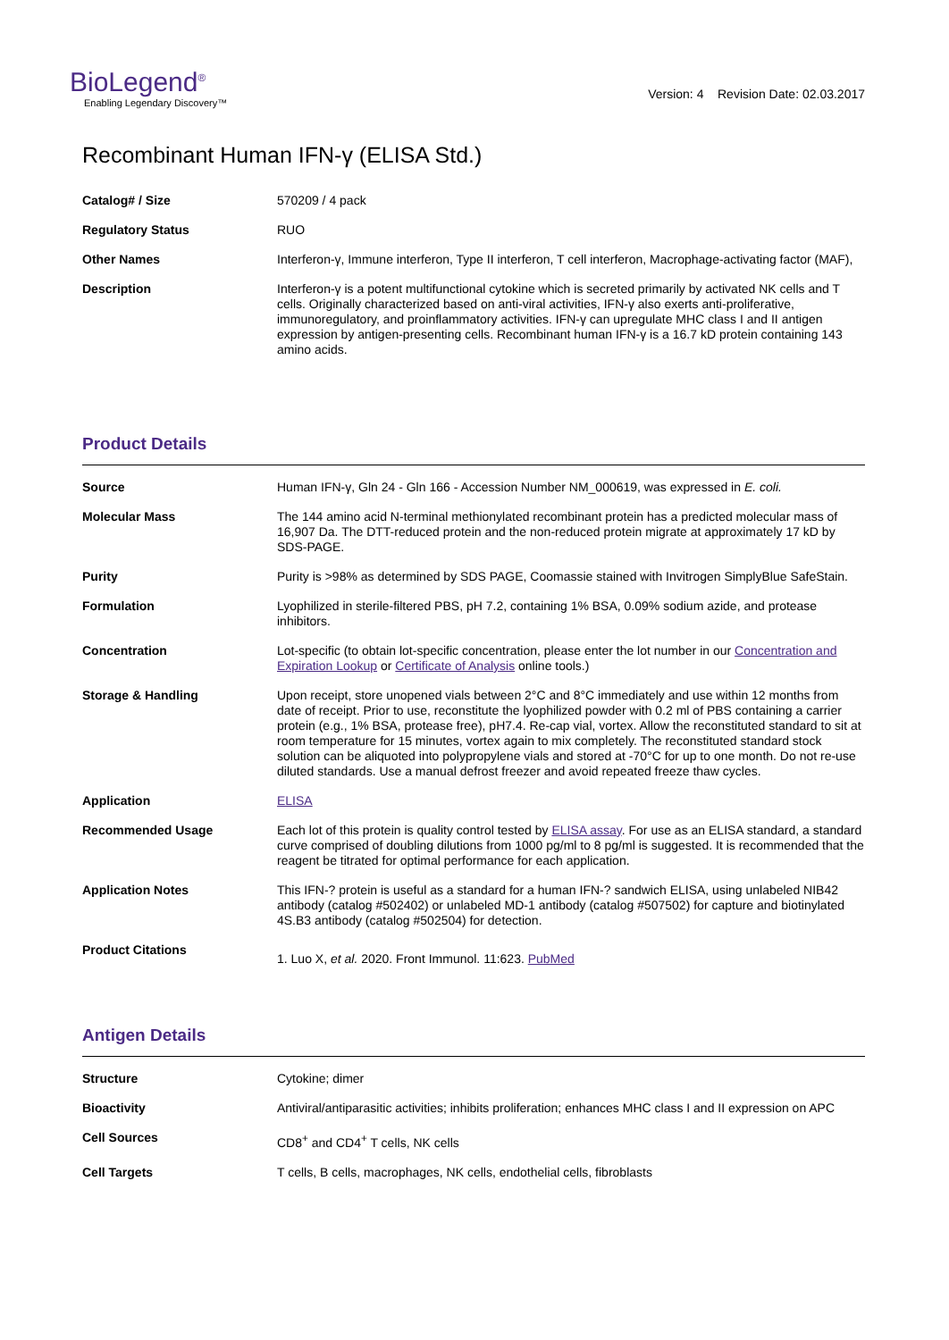BioLegend<sup>®</sup>
Enabling Legendary Discovery™
Version: 4 Revision Date: 02.03.2017
Recombinant Human IFN-γ (ELISA Std.)
| Catalog# / Size | 570209 / 4 pack |
| Regulatory Status | RUO |
| Other Names | Interferon-γ, Immune interferon, Type II interferon, T cell interferon, Macrophage-activating factor (MAF), |
| Description | Interferon-γ is a potent multifunctional cytokine which is secreted primarily by activated NK cells and T cells. Originally characterized based on anti-viral activities, IFN-γ also exerts anti-proliferative, immunoregulatory, and proinflammatory activities. IFN-γ can upregulate MHC class I and II antigen expression by antigen-presenting cells. Recombinant human IFN-γ is a 16.7 kD protein containing 143 amino acids. |
Product Details
| Source | Human IFN-γ, Gln 24 - Gln 166 - Accession Number NM_000619, was expressed in E. coli. |
| Molecular Mass | The 144 amino acid N-terminal methionylated recombinant protein has a predicted molecular mass of 16,907 Da. The DTT-reduced protein and the non-reduced protein migrate at approximately 17 kD by SDS-PAGE. |
| Purity | Purity is >98% as determined by SDS PAGE, Coomassie stained with Invitrogen SimplyBlue SafeStain. |
| Formulation | Lyophilized in sterile-filtered PBS, pH 7.2, containing 1% BSA, 0.09% sodium azide, and protease inhibitors. |
| Concentration | Lot-specific (to obtain lot-specific concentration, please enter the lot number in our Concentration and Expiration Lookup or Certificate of Analysis online tools.) |
| Storage & Handling | Upon receipt, store unopened vials between 2°C and 8°C immediately and use within 12 months from date of receipt. Prior to use, reconstitute the lyophilized powder with 0.2 ml of PBS containing a carrier protein (e.g., 1% BSA, protease free), pH7.4. Re-cap vial, vortex. Allow the reconstituted standard to sit at room temperature for 15 minutes, vortex again to mix completely. The reconstituted standard stock solution can be aliquoted into polypropylene vials and stored at -70°C for up to one month. Do not re-use diluted standards. Use a manual defrost freezer and avoid repeated freeze thaw cycles. |
| Application | ELISA |
| Recommended Usage | Each lot of this protein is quality control tested by ELISA assay . For use as an ELISA standard, a standard curve comprised of doubling dilutions from 1000 pg/ml to 8 pg/ml is suggested. It is recommended that the reagent be titrated for optimal performance for each application. |
| Application Notes | This IFN-? protein is useful as a standard for a human IFN-? sandwich ELISA, using unlabeled NIB42 antibody (catalog #502402) or unlabeled MD-1 antibody (catalog #507502) for capture and biotinylated 4S.B3 antibody (catalog #502504) for detection. |
| Product Citations | 1. Luo X, et al. 2020. Front Immunol. 11:623. PubMed |
Antigen Details
| Structure | Cytokine; dimer |
| Bioactivity | Antiviral/antiparasitic activities; inhibits proliferation; enhances MHC class I and II expression on APC |
| Cell Sources | CD8<sup>+</sup> and CD4<sup>+</sup> T cells, NK cells |
| Cell Targets | T cells, B cells, macrophages, NK cells, endothelial cells, fibroblasts |